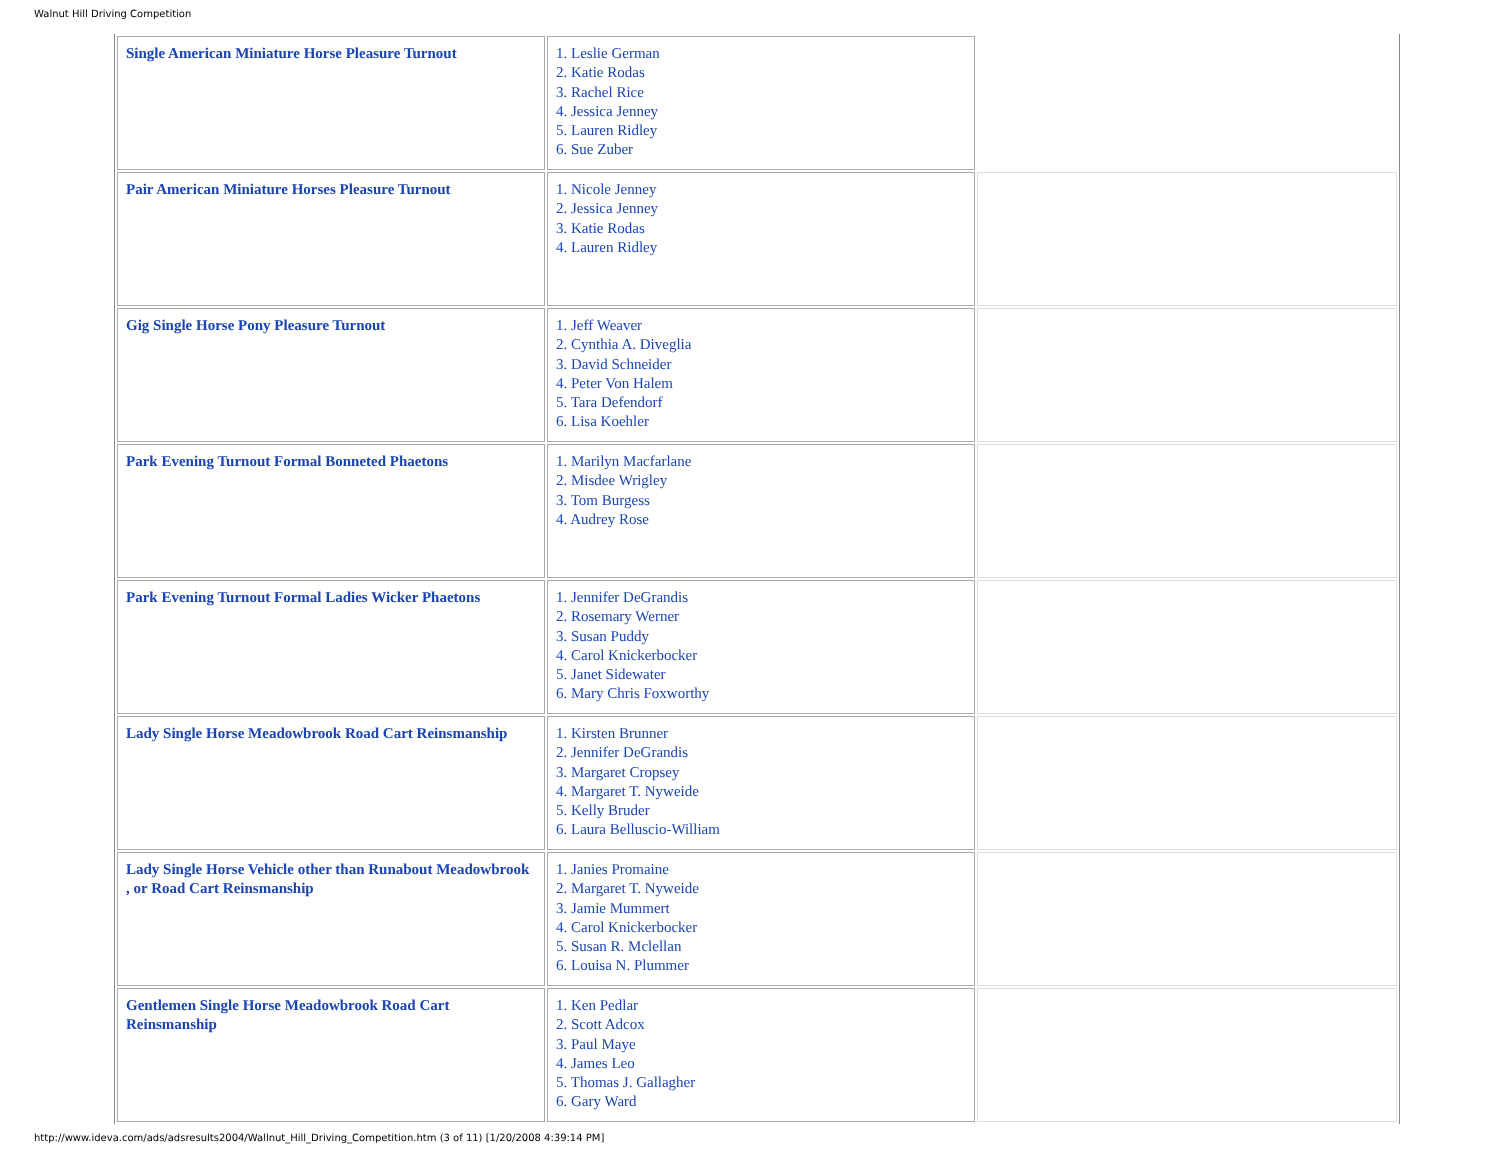Walnut Hill Driving Competition
| Single American Miniature Horse Pleasure Turnout | 1. Leslie German 2. Katie Rodas 3. Rachel Rice 4. Jessica Jenney 5. Lauren Ridley 6. Sue Zuber | |
| Pair American Miniature Horses Pleasure Turnout | 1. Nicole Jenney 2. Jessica Jenney 3. Katie Rodas 4. Lauren Ridley | |
| Gig Single Horse Pony Pleasure Turnout | 1. Jeff Weaver 2. Cynthia A. Diveglia 3. David Schneider 4. Peter Von Halem 5. Tara Defendorf 6. Lisa Koehler | |
| Park Evening Turnout Formal Bonneted Phaetons | 1. Marilyn Macfarlane 2. Misdee Wrigley 3. Tom Burgess 4. Audrey Rose | |
| Park Evening Turnout Formal Ladies Wicker Phaetons | 1. Jennifer DeGrandis 2. Rosemary Werner 3. Susan Puddy 4. Carol Knickerbocker 5. Janet Sidewater 6. Mary Chris Foxworthy | |
| Lady Single Horse Meadowbrook Road Cart Reinsmanship | 1. Kirsten Brunner 2. Jennifer DeGrandis 3. Margaret Cropsey 4. Margaret T. Nyweide 5. Kelly Bruder 6. Laura Belluscio-William | |
| Lady Single Horse Vehicle other than Runabout Meadowbrook , or Road Cart Reinsmanship | 1. Janies Promaine 2. Margaret T. Nyweide 3. Jamie Mummert 4. Carol Knickerbocker 5. Susan R. Mclellan 6. Louisa N. Plummer | |
| Gentlemen Single Horse Meadowbrook Road Cart Reinsmanship | 1. Ken Pedlar 2. Scott Adcox 3. Paul Maye 4. James Leo 5. Thomas J. Gallagher 6. Gary Ward | |
http://www.ideva.com/ads/adsresults2004/Wallnut_Hill_Driving_Competition.htm (3 of 11) [1/20/2008 4:39:14 PM]